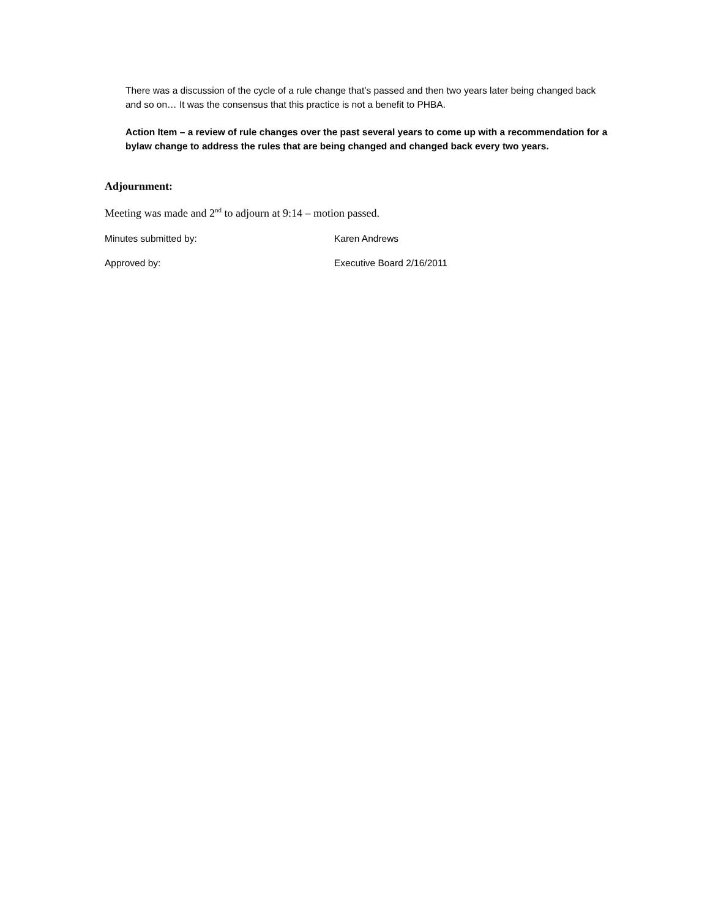There was a discussion of the cycle of a rule change that’s passed and then two years later being changed back and so on… It was the consensus that this practice is not a benefit to PHBA.
Action Item – a review of rule changes over the past several years to come up with a recommendation for a bylaw change to address the rules that are being changed and changed back every two years.
Adjournment:
Meeting was made and 2<sup>nd</sup> to adjourn at 9:14 – motion passed.
Minutes submitted by: Karen Andrews
Approved by: Executive Board 2/16/2011